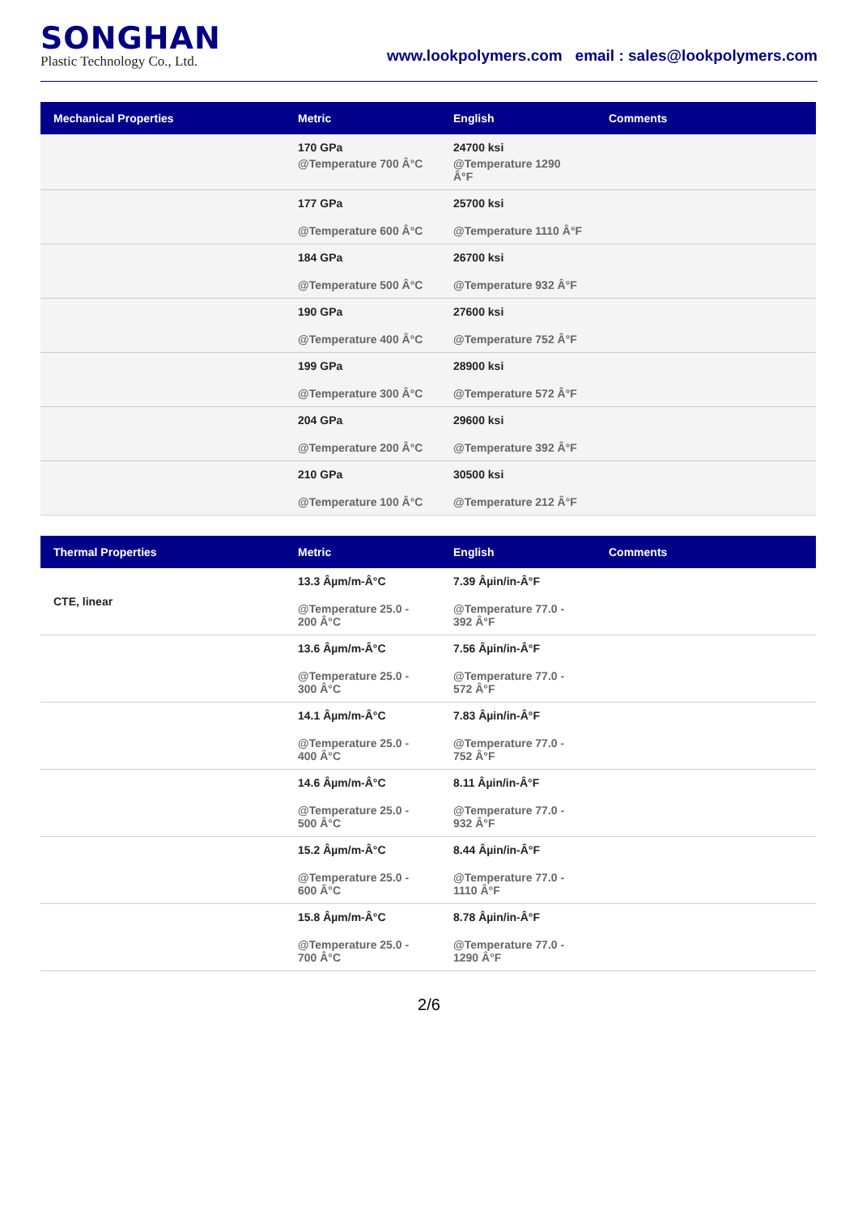SONGHAN
Plastic Technology Co., Ltd.
www.lookpolymers.com email : sales@lookpolymers.com
| Mechanical Properties | Metric | English | Comments |
| --- | --- | --- | --- |
| | 170 GPa @Temperature 700 Â°C | 24700 ksi @Temperature 1290 Â°F | |
| | 177 GPa @Temperature 600 Â°C | 25700 ksi @Temperature 1110 Â°F | |
| | 184 GPa @Temperature 500 Â°C | 26700 ksi @Temperature 932 Â°F | |
| | 190 GPa @Temperature 400 Â°C | 27600 ksi @Temperature 752 Â°F | |
| | 199 GPa @Temperature 300 Â°C | 28900 ksi @Temperature 572 Â°F | |
| | 204 GPa @Temperature 200 Â°C | 29600 ksi @Temperature 392 Â°F | |
| | 210 GPa @Temperature 100 Â°C | 30500 ksi @Temperature 212 Â°F | |
| Thermal Properties | Metric | English | Comments |
| --- | --- | --- | --- |
| CTE, linear | 13.3 Âµm/m-Â°C @Temperature 25.0 - 200 Â°C | 7.39 Âµin/in-Â°F @Temperature 77.0 - 392 Â°F | |
| | 13.6 Âµm/m-Â°C @Temperature 25.0 - 300 Â°C | 7.56 Âµin/in-Â°F @Temperature 77.0 - 572 Â°F | |
| | 14.1 Âµm/m-Â°C @Temperature 25.0 - 400 Â°C | 7.83 Âµin/in-Â°F @Temperature 77.0 - 752 Â°F | |
| | 14.6 Âµm/m-Â°C @Temperature 25.0 - 500 Â°C | 8.11 Âµin/in-Â°F @Temperature 77.0 - 932 Â°F | |
| | 15.2 Âµm/m-Â°C @Temperature 25.0 - 600 Â°C | 8.44 Âµin/in-Â°F @Temperature 77.0 - 1110 Â°F | |
| | 15.8 Âµm/m-Â°C @Temperature 25.0 - 700 Â°C | 8.78 Âµin/in-Â°F @Temperature 77.0 - 1290 Â°F | |
2/6